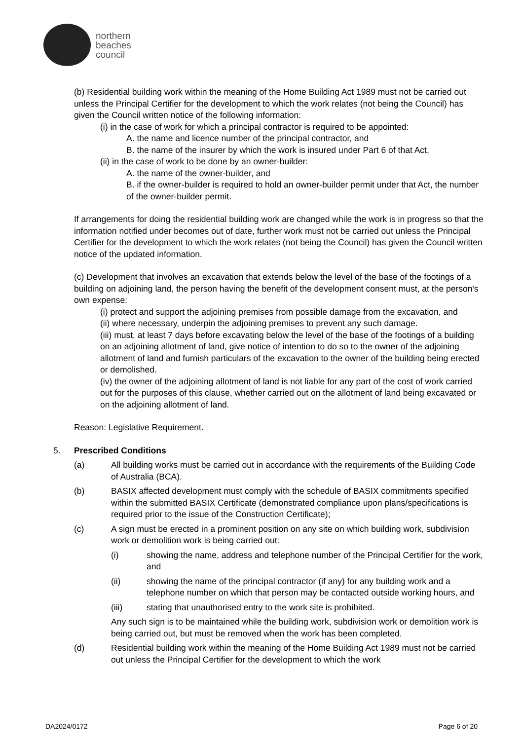northern
beaches
council
(b) Residential building work within the meaning of the Home Building Act 1989 must not be carried out unless the Principal Certifier for the development to which the work relates (not being the Council) has given the Council written notice of the following information:
(i) in the case of work for which a principal contractor is required to be appointed:
A. the name and licence number of the principal contractor, and
B. the name of the insurer by which the work is insured under Part 6 of that Act,
(ii) in the case of work to be done by an owner-builder:
A. the name of the owner-builder, and
B. if the owner-builder is required to hold an owner-builder permit under that Act, the number of the owner-builder permit.
If arrangements for doing the residential building work are changed while the work is in progress so that the information notified under becomes out of date, further work must not be carried out unless the Principal Certifier for the development to which the work relates (not being the Council) has given the Council written notice of the updated information.
(c) Development that involves an excavation that extends below the level of the base of the footings of a building on adjoining land, the person having the benefit of the development consent must, at the person's own expense:
(i) protect and support the adjoining premises from possible damage from the excavation, and
(ii) where necessary, underpin the adjoining premises to prevent any such damage.
(iii) must, at least 7 days before excavating below the level of the base of the footings of a building on an adjoining allotment of land, give notice of intention to do so to the owner of the adjoining allotment of land and furnish particulars of the excavation to the owner of the building being erected or demolished.
(iv) the owner of the adjoining allotment of land is not liable for any part of the cost of work carried out for the purposes of this clause, whether carried out on the allotment of land being excavated or on the adjoining allotment of land.
Reason: Legislative Requirement.
5. Prescribed Conditions
(a) All building works must be carried out in accordance with the requirements of the Building Code of Australia (BCA).
(b) BASIX affected development must comply with the schedule of BASIX commitments specified within the submitted BASIX Certificate (demonstrated compliance upon plans/specifications is required prior to the issue of the Construction Certificate);
(c) A sign must be erected in a prominent position on any site on which building work, subdivision work or demolition work is being carried out:
(i) showing the name, address and telephone number of the Principal Certifier for the work, and
(ii) showing the name of the principal contractor (if any) for any building work and a telephone number on which that person may be contacted outside working hours, and
(iii) stating that unauthorised entry to the work site is prohibited.
Any such sign is to be maintained while the building work, subdivision work or demolition work is being carried out, but must be removed when the work has been completed.
(d) Residential building work within the meaning of the Home Building Act 1989 must not be carried out unless the Principal Certifier for the development to which the work
DA2024/0172 Page 6 of 20